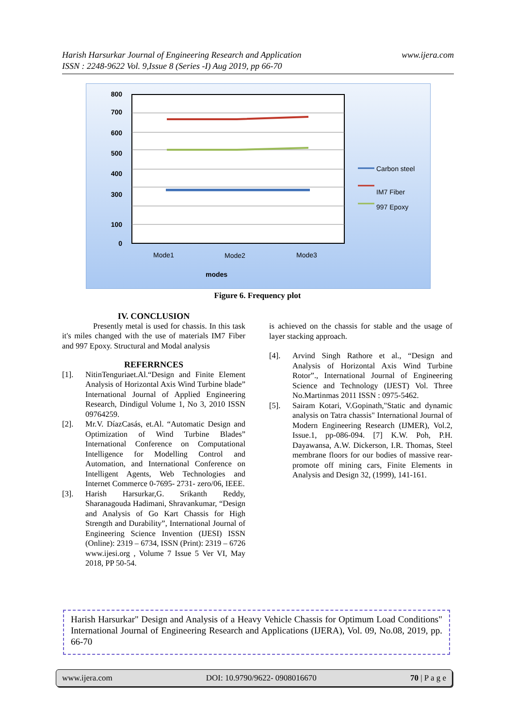www.ijera.com Harish Harsurkar Journal of Engineering Research and Application
ISSN : 2248-9622 Vol. 9,Issue 8 (Series -I) Aug 2019, pp 66-70
800
700
600
500
400
300
100
0
Mode1
Mode2
Mode3
modes
Carbon steel
IM7 Fiber
997 Epoxy
Figure 6. Frequency plot
IV. CONCLUSION
Presently metal is used for chassis. In this task it's miles changed with the use of materials IM7 Fiber and 997 Epoxy. Structural and Modal analysis
REFERRNCES
[1]. NitinTenguriaet.Al.“Design and Finite Element Analysis of Horizontal Axis Wind Turbine blade” International Journal of Applied Engineering Research, Dindigul Volume 1, No 3, 2010 ISSN 09764259.
[2]. Mr.V. DíazCasás, et.Al. “Automatic Design and Optimization of Wind Turbine Blades” International Conference on Computational Intelligence for Modelling Control and Automation, and International Conference on Intelligent Agents, Web Technologies and Internet Commerce 0-7695- 2731- zero/06, IEEE.
[3]. Harish Harsurkar,G. Srikanth Reddy, Sharanagouda Hadimani, Shravankumar, “Design and Analysis of Go Kart Chassis for High Strength and Durability”, International Journal of Engineering Science Invention (IJESI) ISSN (Online): 2319 – 6734, ISSN (Print): 2319 – 6726 www.ijesi.org , Volume 7 Issue 5 Ver VI, May 2018, PP 50-54.
is achieved on the chassis for stable and the usage of layer stacking approach.
[4]. Arvind Singh Rathore et al., “Design and Analysis of Horizontal Axis Wind Turbine Rotor”., International Journal of Engineering Science and Technology (IJEST) Vol. Three No.Martinmas 2011 ISSN : 0975-5462.
[5]. Sairam Kotari, V.Gopinath,"Static and dynamic analysis on Tatra chassis" International Journal of Modern Engineering Research (IJMER), Vol.2, Issue.1, pp-086-094. [7] K.W. Poh, P.H. Dayawansa, A.W. Dickerson, I.R. Thomas, Steel membrane floors for our bodies of massive rear- promote off mining cars, Finite Elements in Analysis and Design 32, (1999), 141-161.
Harish Harsurkar" Design and Analysis of a Heavy Vehicle Chassis for Optimum Load Conditions" International Journal of Engineering Research and Applications (IJERA), Vol. 09, No.08, 2019, pp. 66-70
www.ijera.com DOI: 10.9790/9622- 0908016670 70 | P a g e